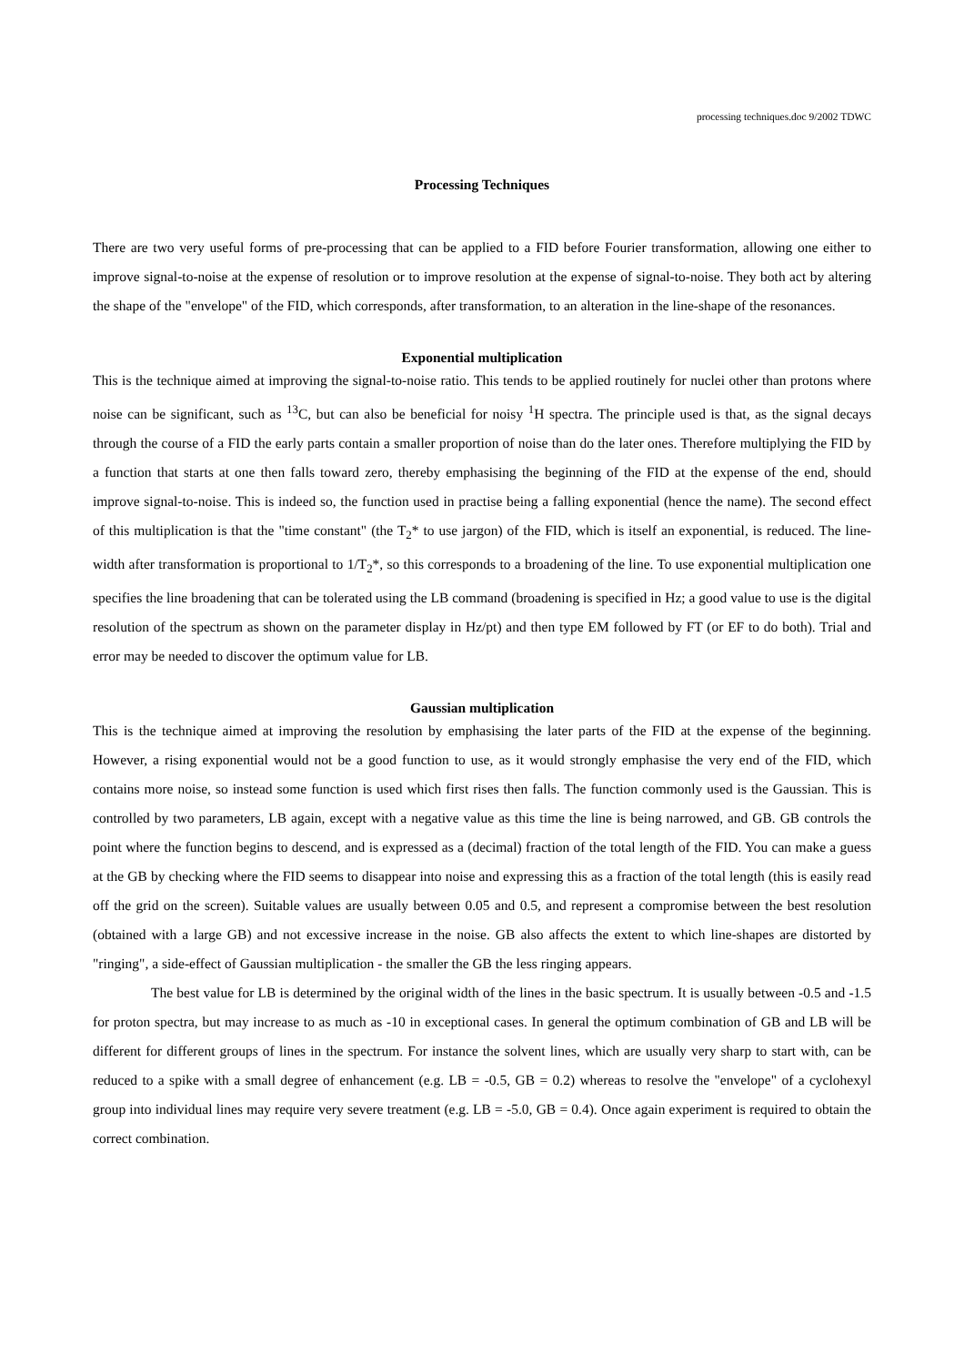processing techniques.doc 9/2002 TDWC
Processing Techniques
There are two very useful forms of pre-processing that can be applied to a FID before Fourier transformation, allowing one either to improve signal-to-noise at the expense of resolution or to improve resolution at the expense of signal-to-noise. They both act by altering the shape of the "envelope" of the FID, which corresponds, after transformation, to an alteration in the line-shape of the resonances.
Exponential multiplication
This is the technique aimed at improving the signal-to-noise ratio. This tends to be applied routinely for nuclei other than protons where noise can be significant, such as <sup>13</sup>C, but can also be beneficial for noisy <sup>1</sup>H spectra. The principle used is that, as the signal decays through the course of a FID the early parts contain a smaller proportion of noise than do the later ones. Therefore multiplying the FID by a function that starts at one then falls toward zero, thereby emphasising the beginning of the FID at the expense of the end, should improve signal-to-noise. This is indeed so, the function used in practise being a falling exponential (hence the name). The second effect of this multiplication is that the "time constant" (the T<sub>2</sub>* to use jargon) of the FID, which is itself an exponential, is reduced. The line-width after transformation is proportional to 1/T<sub>2</sub>*, so this corresponds to a broadening of the line. To use exponential multiplication one specifies the line broadening that can be tolerated using the LB command (broadening is specified in Hz; a good value to use is the digital resolution of the spectrum as shown on the parameter display in Hz/pt) and then type EM followed by FT (or EF to do both). Trial and error may be needed to discover the optimum value for LB.
Gaussian multiplication
This is the technique aimed at improving the resolution by emphasising the later parts of the FID at the expense of the beginning. However, a rising exponential would not be a good function to use, as it would strongly emphasise the very end of the FID, which contains more noise, so instead some function is used which first rises then falls. The function commonly used is the Gaussian. This is controlled by two parameters, LB again, except with a negative value as this time the line is being narrowed, and GB. GB controls the point where the function begins to descend, and is expressed as a (decimal) fraction of the total length of the FID. You can make a guess at the GB by checking where the FID seems to disappear into noise and expressing this as a fraction of the total length (this is easily read off the grid on the screen). Suitable values are usually between 0.05 and 0.5, and represent a compromise between the best resolution (obtained with a large GB) and not excessive increase in the noise. GB also affects the extent to which line-shapes are distorted by "ringing", a side-effect of Gaussian multiplication - the smaller the GB the less ringing appears.
The best value for LB is determined by the original width of the lines in the basic spectrum. It is usually between -0.5 and -1.5 for proton spectra, but may increase to as much as -10 in exceptional cases. In general the optimum combination of GB and LB will be different for different groups of lines in the spectrum. For instance the solvent lines, which are usually very sharp to start with, can be reduced to a spike with a small degree of enhancement (e.g. LB = -0.5, GB = 0.2) whereas to resolve the "envelope" of a cyclohexyl group into individual lines may require very severe treatment (e.g. LB = -5.0, GB = 0.4). Once again experiment is required to obtain the correct combination.